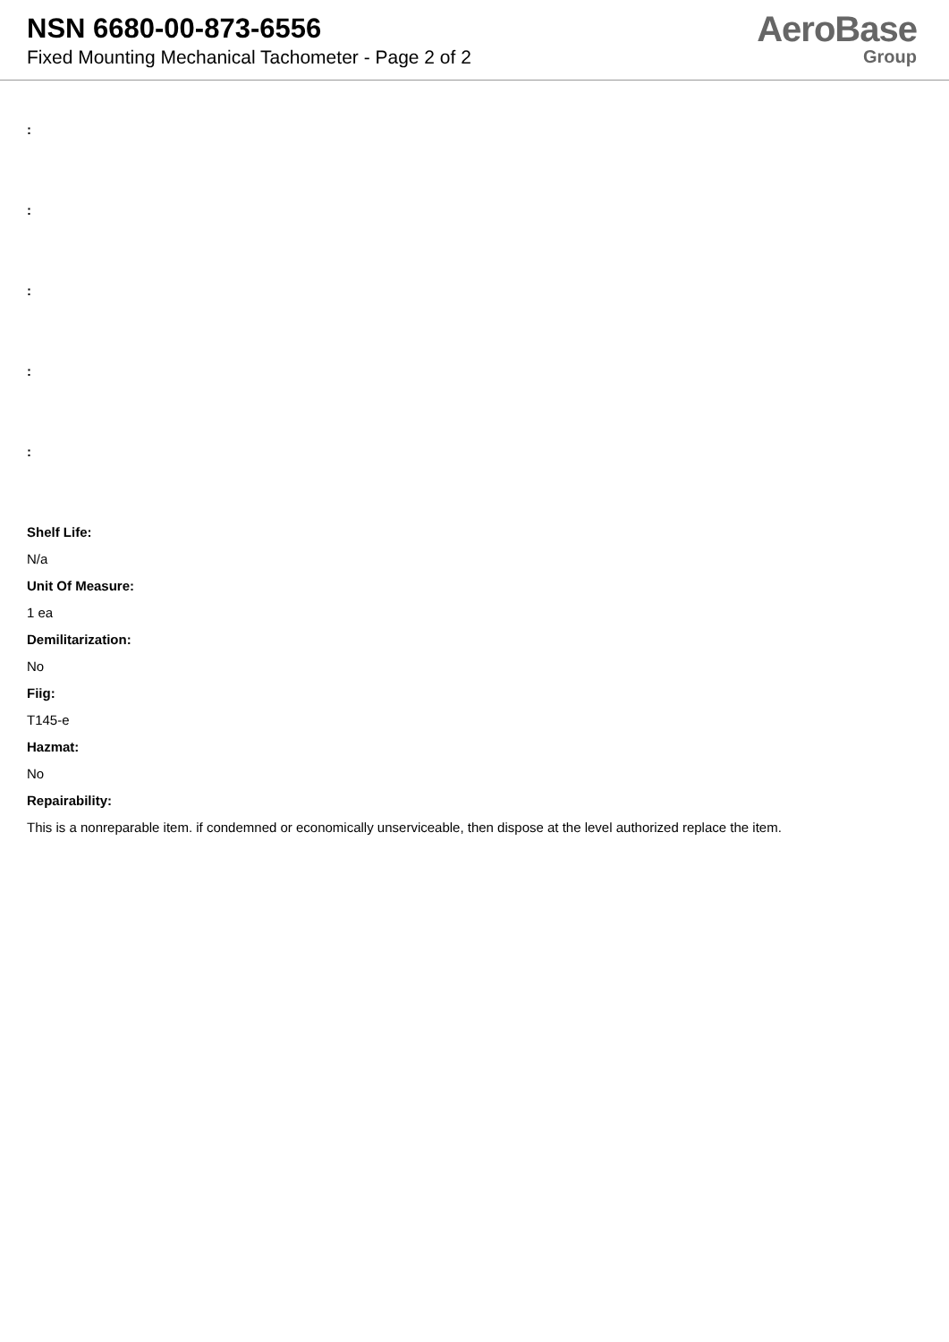NSN 6680-00-873-6556
Fixed Mounting Mechanical Tachometer - Page 2 of 2
AeroBase
Group
:
:
:
:
:
Shelf Life:
N/a
Unit Of Measure:
1 ea
Demilitarization:
No
Fiig:
T145-e
Hazmat:
No
Repairability:
This is a nonreparable item. if condemned or economically unserviceable, then dispose at the level authorized replace the item.